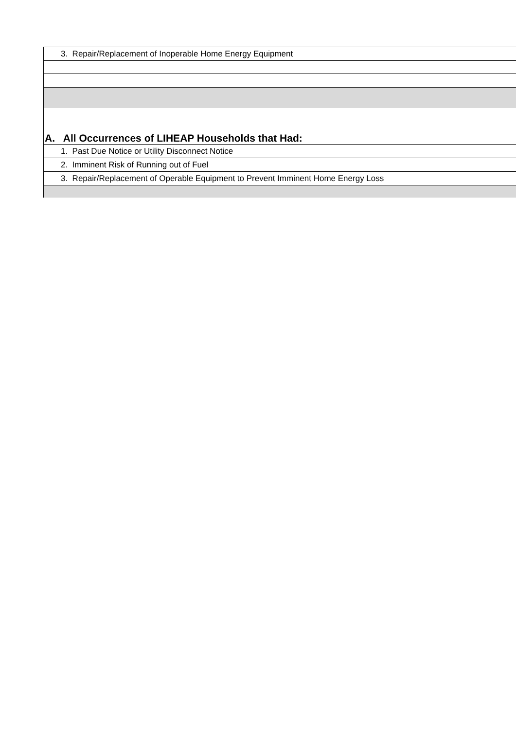| 3. Repair/Replacement of Inoperable Home Energy Equipment |
| A. All Occurrences of LIHEAP Households that Had: |
| 1. Past Due Notice or Utility Disconnect Notice |
| 2. Imminent Risk of Running out of Fuel |
| 3. Repair/Replacement of Operable Equipment to Prevent Imminent Home Energy Loss |